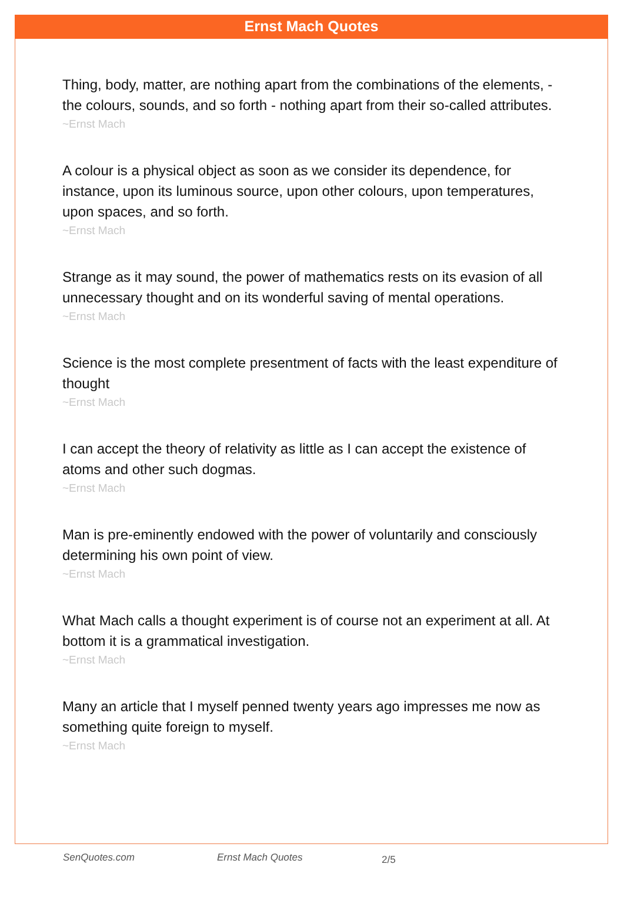Ernst Mach Quotes
Thing, body, matter, are nothing apart from the combinations of the elements, - the colours, sounds, and so forth - nothing apart from their so-called attributes.
~Ernst Mach
A colour is a physical object as soon as we consider its dependence, for instance, upon its luminous source, upon other colours, upon temperatures, upon spaces, and so forth.
~Ernst Mach
Strange as it may sound, the power of mathematics rests on its evasion of all unnecessary thought and on its wonderful saving of mental operations.
~Ernst Mach
Science is the most complete presentment of facts with the least expenditure of thought
~Ernst Mach
I can accept the theory of relativity as little as I can accept the existence of atoms and other such dogmas.
~Ernst Mach
Man is pre-eminently endowed with the power of voluntarily and consciously determining his own point of view.
~Ernst Mach
What Mach calls a thought experiment is of course not an experiment at all. At bottom it is a grammatical investigation.
~Ernst Mach
Many an article that I myself penned twenty years ago impresses me now as something quite foreign to myself.
~Ernst Mach
SenQuotes.com Ernst Mach Quotes 2/5